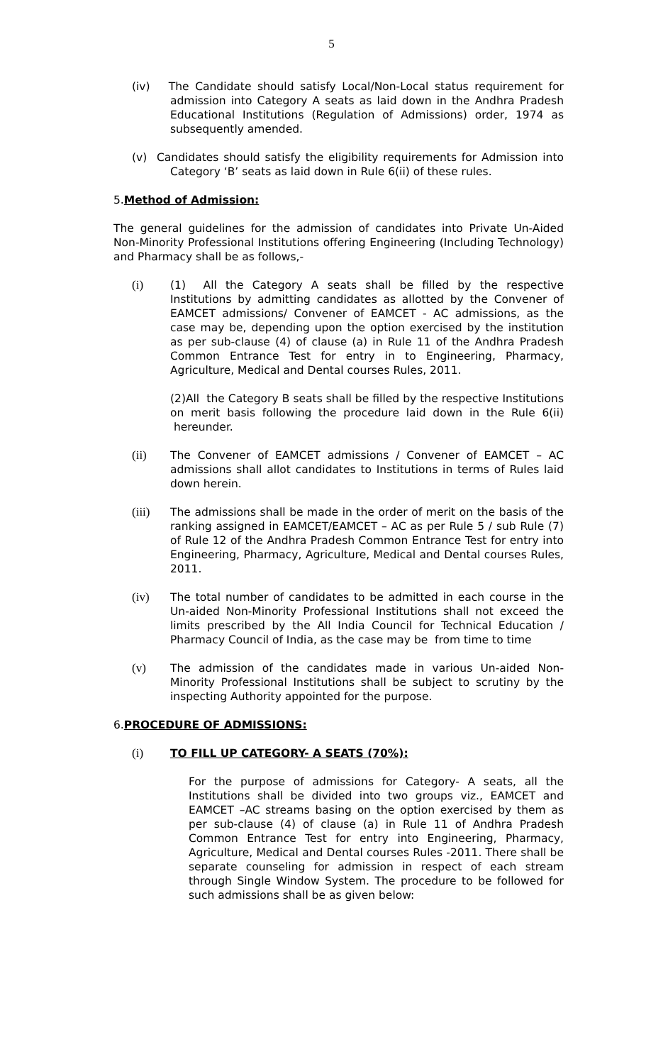5
(iv) The Candidate should satisfy Local/Non-Local status requirement for admission into Category A seats as laid down in the Andhra Pradesh Educational Institutions (Regulation of Admissions) order, 1974 as subsequently amended.
(v) Candidates should satisfy the eligibility requirements for Admission into Category ‘B’ seats as laid down in Rule 6(ii) of these rules.
5.Method of Admission:
The general guidelines for the admission of candidates into Private Un-Aided Non-Minority Professional Institutions offering Engineering (Including Technology) and Pharmacy shall be as follows,-
(i) (1) All the Category A seats shall be filled by the respective Institutions by admitting candidates as allotted by the Convener of EAMCET admissions/ Convener of EAMCET - AC admissions, as the case may be, depending upon the option exercised by the institution as per sub-clause (4) of clause (a) in Rule 11 of the Andhra Pradesh Common Entrance Test for entry in to Engineering, Pharmacy, Agriculture, Medical and Dental courses Rules, 2011.
(2)All the Category B seats shall be filled by the respective Institutions on merit basis following the procedure laid down in the Rule 6(ii) hereunder.
(ii) The Convener of EAMCET admissions / Convener of EAMCET – AC admissions shall allot candidates to Institutions in terms of Rules laid down herein.
(iii) The admissions shall be made in the order of merit on the basis of the ranking assigned in EAMCET/EAMCET – AC as per Rule 5 / sub Rule (7) of Rule 12 of the Andhra Pradesh Common Entrance Test for entry into Engineering, Pharmacy, Agriculture, Medical and Dental courses Rules, 2011.
(iv) The total number of candidates to be admitted in each course in the Un-aided Non-Minority Professional Institutions shall not exceed the limits prescribed by the All India Council for Technical Education / Pharmacy Council of India, as the case may be from time to time
(v) The admission of the candidates made in various Un-aided Non-Minority Professional Institutions shall be subject to scrutiny by the inspecting Authority appointed for the purpose.
6.PROCEDURE OF ADMISSIONS:
(i) TO FILL UP CATEGORY- A SEATS (70%):
For the purpose of admissions for Category- A seats, all the Institutions shall be divided into two groups viz., EAMCET and EAMCET –AC streams basing on the option exercised by them as per sub-clause (4) of clause (a) in Rule 11 of Andhra Pradesh Common Entrance Test for entry into Engineering, Pharmacy, Agriculture, Medical and Dental courses Rules -2011. There shall be separate counseling for admission in respect of each stream through Single Window System. The procedure to be followed for such admissions shall be as given below: